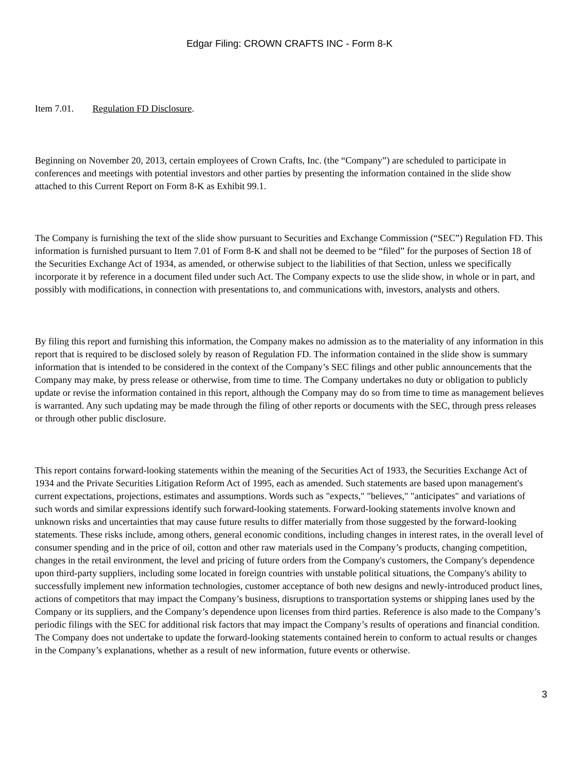Edgar Filing: CROWN CRAFTS INC - Form 8-K
Item 7.01. Regulation FD Disclosure.
Beginning on November 20, 2013, certain employees of Crown Crafts, Inc. (the “Company”) are scheduled to participate in conferences and meetings with potential investors and other parties by presenting the information contained in the slide show attached to this Current Report on Form 8-K as Exhibit 99.1.
The Company is furnishing the text of the slide show pursuant to Securities and Exchange Commission (“SEC”) Regulation FD. This information is furnished pursuant to Item 7.01 of Form 8-K and shall not be deemed to be “filed” for the purposes of Section 18 of the Securities Exchange Act of 1934, as amended, or otherwise subject to the liabilities of that Section, unless we specifically incorporate it by reference in a document filed under such Act. The Company expects to use the slide show, in whole or in part, and possibly with modifications, in connection with presentations to, and communications with, investors, analysts and others.
By filing this report and furnishing this information, the Company makes no admission as to the materiality of any information in this report that is required to be disclosed solely by reason of Regulation FD. The information contained in the slide show is summary information that is intended to be considered in the context of the Company’s SEC filings and other public announcements that the Company may make, by press release or otherwise, from time to time. The Company undertakes no duty or obligation to publicly update or revise the information contained in this report, although the Company may do so from time to time as management believes is warranted. Any such updating may be made through the filing of other reports or documents with the SEC, through press releases or through other public disclosure.
This report contains forward-looking statements within the meaning of the Securities Act of 1933, the Securities Exchange Act of 1934 and the Private Securities Litigation Reform Act of 1995, each as amended. Such statements are based upon management's current expectations, projections, estimates and assumptions. Words such as "expects," "believes," "anticipates" and variations of such words and similar expressions identify such forward-looking statements. Forward-looking statements involve known and unknown risks and uncertainties that may cause future results to differ materially from those suggested by the forward-looking statements. These risks include, among others, general economic conditions, including changes in interest rates, in the overall level of consumer spending and in the price of oil, cotton and other raw materials used in the Company’s products, changing competition, changes in the retail environment, the level and pricing of future orders from the Company's customers, the Company's dependence upon third-party suppliers, including some located in foreign countries with unstable political situations, the Company's ability to successfully implement new information technologies, customer acceptance of both new designs and newly-introduced product lines, actions of competitors that may impact the Company’s business, disruptions to transportation systems or shipping lanes used by the Company or its suppliers, and the Company’s dependence upon licenses from third parties. Reference is also made to the Company’s periodic filings with the SEC for additional risk factors that may impact the Company’s results of operations and financial condition. The Company does not undertake to update the forward-looking statements contained herein to conform to actual results or changes in the Company’s explanations, whether as a result of new information, future events or otherwise.
3